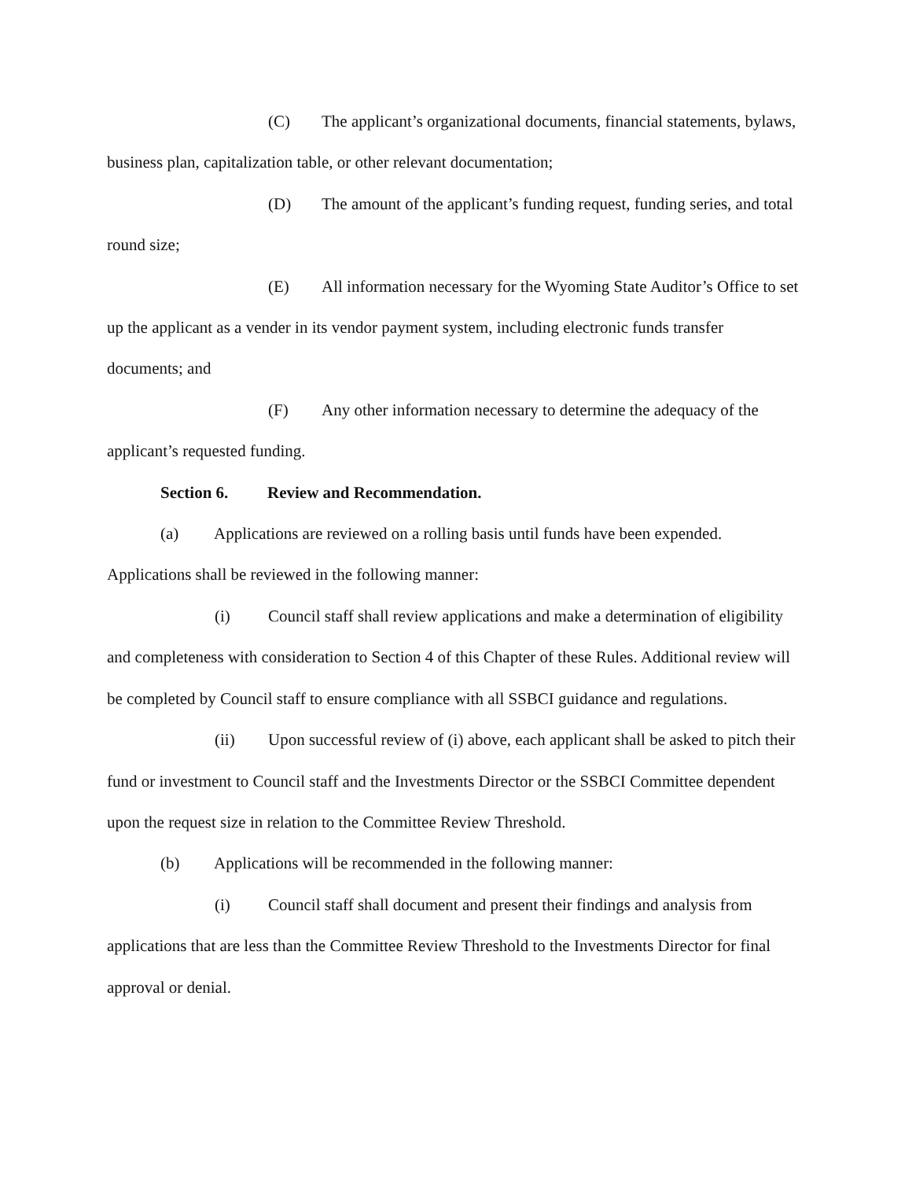(C) The applicant’s organizational documents, financial statements, bylaws, business plan, capitalization table, or other relevant documentation;
(D) The amount of the applicant’s funding request, funding series, and total round size;
(E) All information necessary for the Wyoming State Auditor’s Office to set up the applicant as a vender in its vendor payment system, including electronic funds transfer documents; and
(F) Any other information necessary to determine the adequacy of the applicant’s requested funding.
Section 6. Review and Recommendation.
(a) Applications are reviewed on a rolling basis until funds have been expended. Applications shall be reviewed in the following manner:
(i) Council staff shall review applications and make a determination of eligibility and completeness with consideration to Section 4 of this Chapter of these Rules. Additional review will be completed by Council staff to ensure compliance with all SSBCI guidance and regulations.
(ii) Upon successful review of (i) above, each applicant shall be asked to pitch their fund or investment to Council staff and the Investments Director or the SSBCI Committee dependent upon the request size in relation to the Committee Review Threshold.
(b) Applications will be recommended in the following manner:
(i) Council staff shall document and present their findings and analysis from applications that are less than the Committee Review Threshold to the Investments Director for final approval or denial.